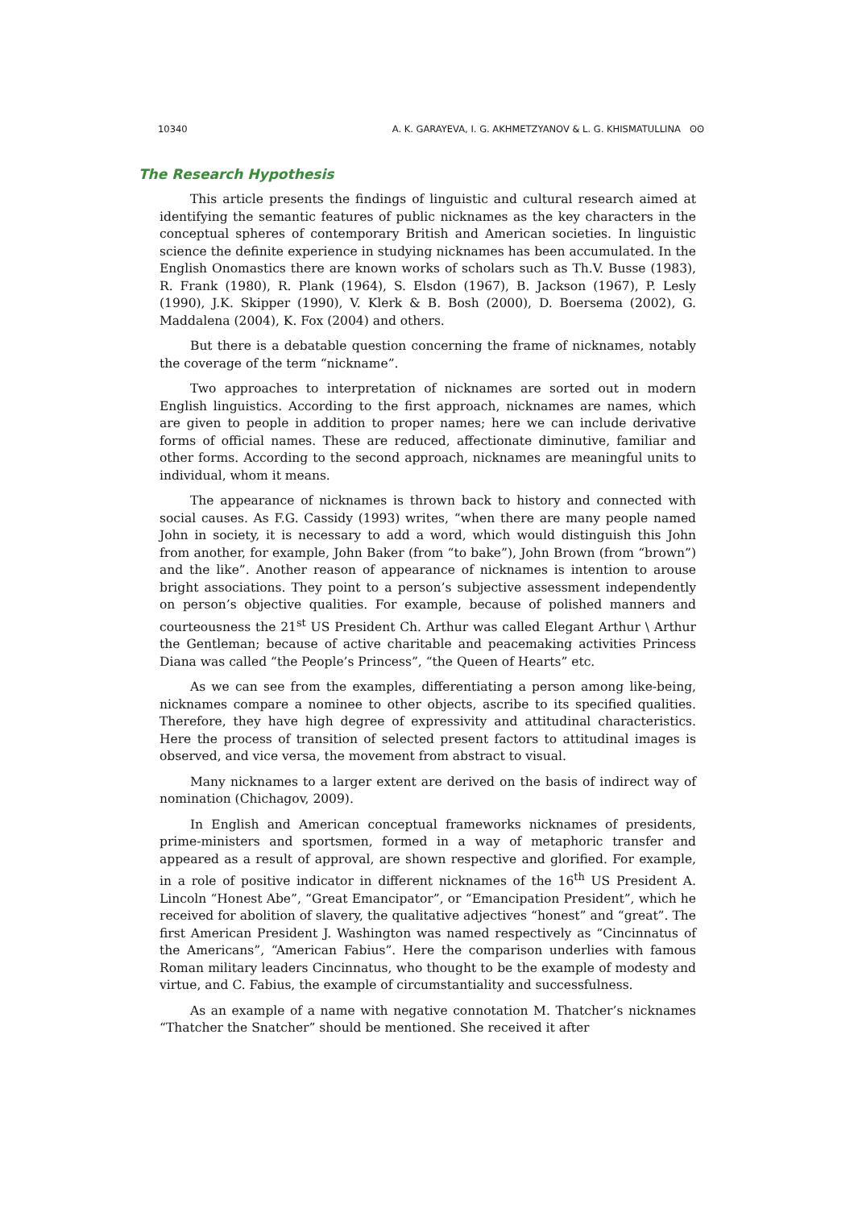10340 A. K. GARAYEVA, I. G. AKHMETZYANOV & L. G. KHISMATULLINA ʘʘ
The Research Hypothesis
This article presents the findings of linguistic and cultural research aimed at identifying the semantic features of public nicknames as the key characters in the conceptual spheres of contemporary British and American societies. In linguistic science the definite experience in studying nicknames has been accumulated. In the English Onomastics there are known works of scholars such as Th.V. Busse (1983), R. Frank (1980), R. Plank (1964), S. Elsdon (1967), B. Jackson (1967), P. Lesly (1990), J.K. Skipper (1990), V. Klerk & B. Bosh (2000), D. Boersema (2002), G. Maddalena (2004), K. Fox (2004) and others.
But there is a debatable question concerning the frame of nicknames, notably the coverage of the term “nickname”.
Two approaches to interpretation of nicknames are sorted out in modern English linguistics. According to the first approach, nicknames are names, which are given to people in addition to proper names; here we can include derivative forms of official names. These are reduced, affectionate diminutive, familiar and other forms. According to the second approach, nicknames are meaningful units to individual, whom it means.
The appearance of nicknames is thrown back to history and connected with social causes. As F.G. Cassidy (1993) writes, “when there are many people named John in society, it is necessary to add a word, which would distinguish this John from another, for example, John Baker (from “to bake”), John Brown (from “brown”) and the like”. Another reason of appearance of nicknames is intention to arouse bright associations. They point to a person’s subjective assessment independently on person’s objective qualities. For example, because of polished manners and courteousness the 21<sup>st</sup> US President Ch. Arthur was called Elegant Arthur \ Arthur the Gentleman; because of active charitable and peacemaking activities Princess Diana was called “the People’s Princess”, “the Queen of Hearts” etc.
As we can see from the examples, differentiating a person among like-being, nicknames compare a nominee to other objects, ascribe to its specified qualities. Therefore, they have high degree of expressivity and attitudinal characteristics. Here the process of transition of selected present factors to attitudinal images is observed, and vice versa, the movement from abstract to visual.
Many nicknames to a larger extent are derived on the basis of indirect way of nomination (Chichagov, 2009).
In English and American conceptual frameworks nicknames of presidents, prime-ministers and sportsmen, formed in a way of metaphoric transfer and appeared as a result of approval, are shown respective and glorified. For example, in a role of positive indicator in different nicknames of the 16<sup>th</sup> US President A. Lincoln “Honest Abe”, “Great Emancipator”, or “Emancipation President”, which he received for abolition of slavery, the qualitative adjectives “honest” and “great”. The first American President J. Washington was named respectively as “Cincinnatus of the Americans”, “American Fabius”. Here the comparison underlies with famous Roman military leaders Cincinnatus, who thought to be the example of modesty and virtue, and C. Fabius, the example of circumstantiality and successfulness.
As an example of a name with negative connotation M. Thatcher’s nicknames “Thatcher the Snatcher” should be mentioned. She received it after